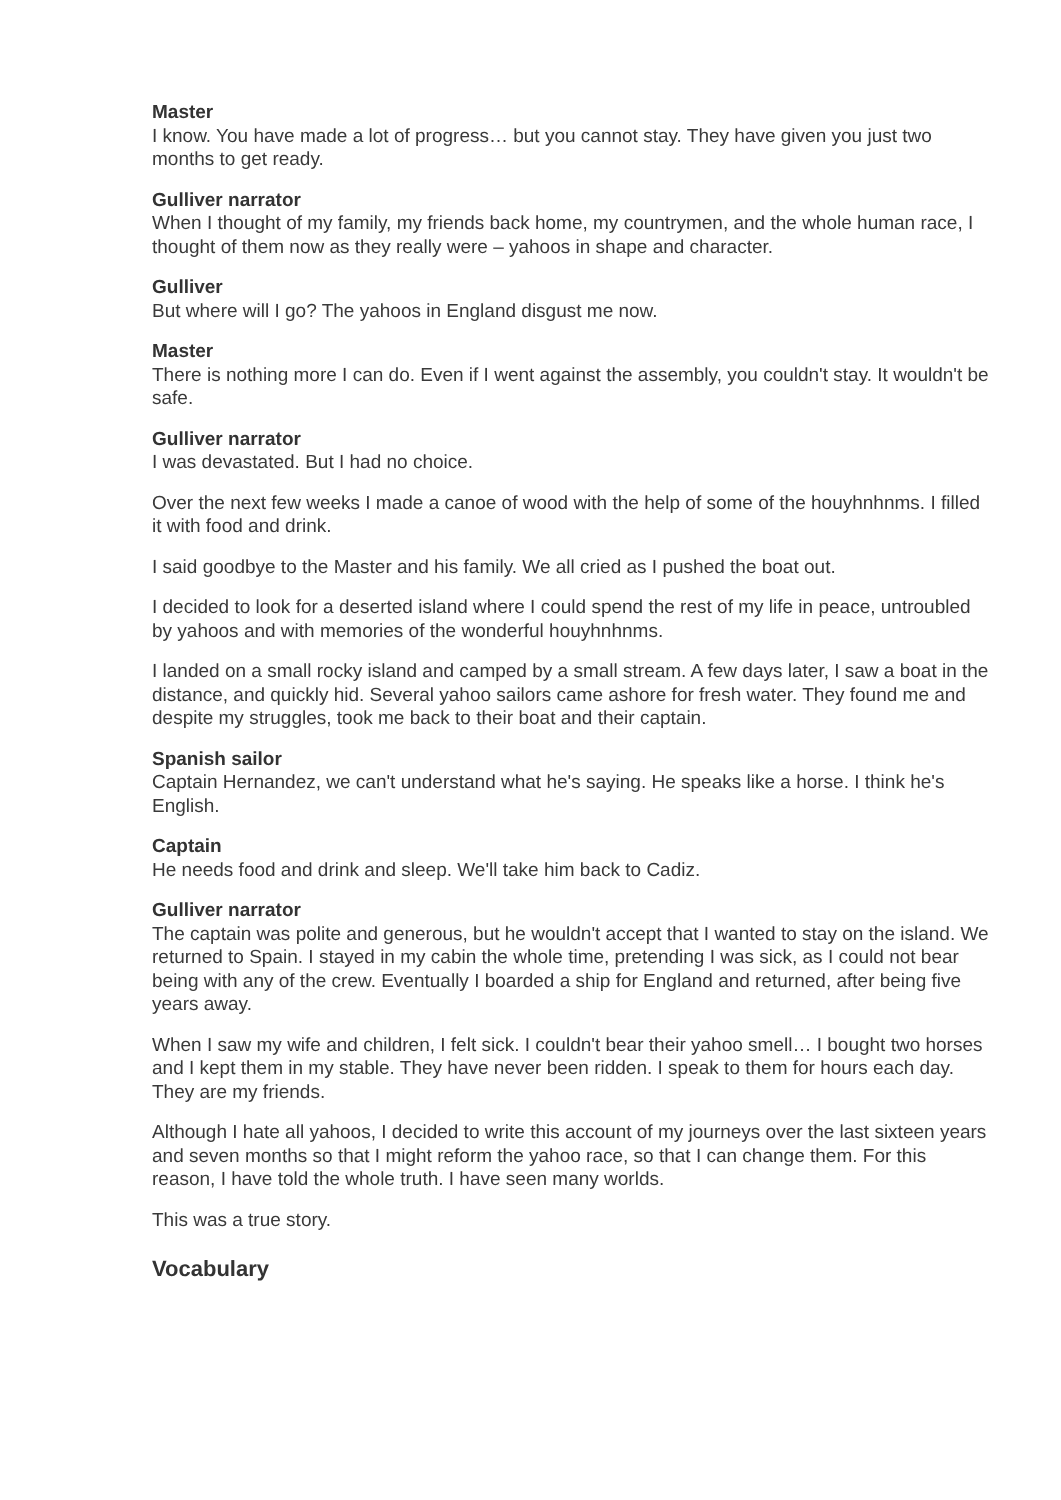Master
I know. You have made a lot of progress… but you cannot stay. They have given you just two months to get ready.
Gulliver narrator
When I thought of my family, my friends back home, my countrymen, and the whole human race, I thought of them now as they really were – yahoos in shape and character.
Gulliver
But where will I go? The yahoos in England disgust me now.
Master
There is nothing more I can do. Even if I went against the assembly, you couldn't stay. It wouldn't be safe.
Gulliver narrator
I was devastated. But I had no choice.
Over the next few weeks I made a canoe of wood with the help of some of the houyhnhnms. I filled it with food and drink.
I said goodbye to the Master and his family. We all cried as I pushed the boat out.
I decided to look for a deserted island where I could spend the rest of my life in peace, untroubled by yahoos and with memories of the wonderful houyhnhnms.
I landed on a small rocky island and camped by a small stream. A few days later, I saw a boat in the distance, and quickly hid. Several yahoo sailors came ashore for fresh water. They found me and despite my struggles, took me back to their boat and their captain.
Spanish sailor
Captain Hernandez, we can't understand what he's saying. He speaks like a horse. I think he's English.
Captain
He needs food and drink and sleep. We'll take him back to Cadiz.
Gulliver narrator
The captain was polite and generous, but he wouldn't accept that I wanted to stay on the island. We returned to Spain. I stayed in my cabin the whole time, pretending I was sick, as I could not bear being with any of the crew. Eventually I boarded a ship for England and returned, after being five years away.
When I saw my wife and children, I felt sick. I couldn't bear their yahoo smell… I bought two horses and I kept them in my stable. They have never been ridden. I speak to them for hours each day. They are my friends.
Although I hate all yahoos, I decided to write this account of my journeys over the last sixteen years and seven months so that I might reform the yahoo race, so that I can change them. For this reason, I have told the whole truth. I have seen many worlds.
This was a true story.
Vocabulary